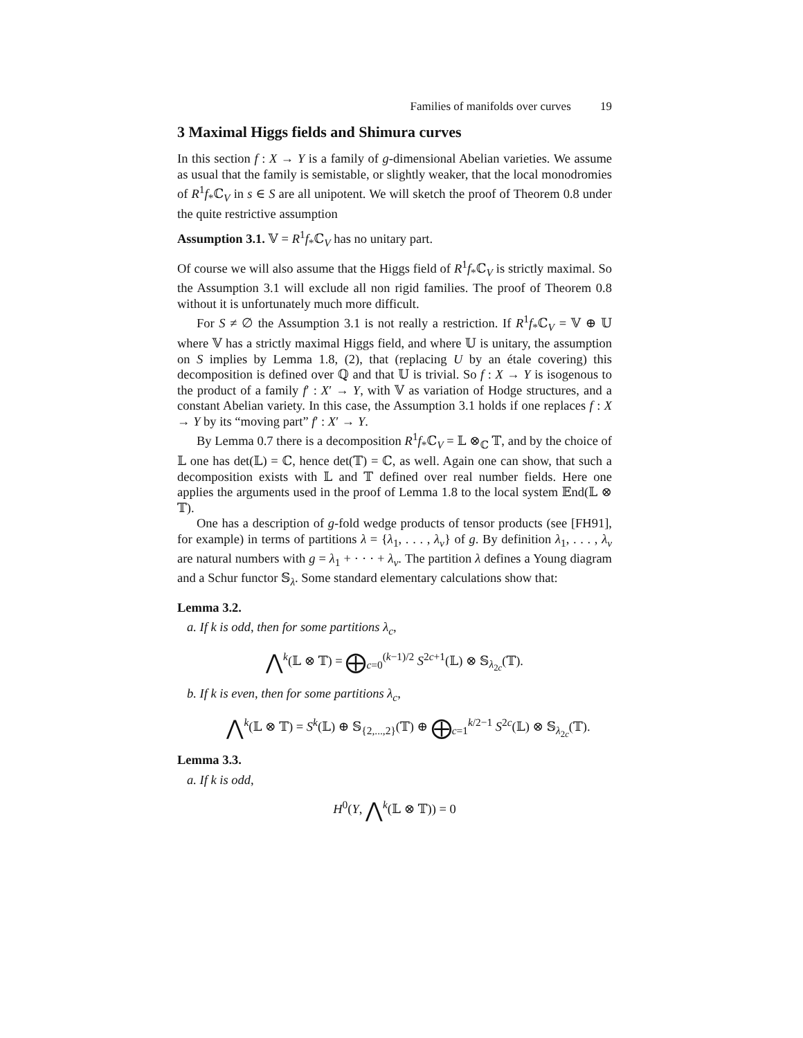Families of manifolds over curves 19
3 Maximal Higgs fields and Shimura curves
In this section f : X → Y is a family of g-dimensional Abelian varieties. We assume as usual that the family is semistable, or slightly weaker, that the local monodromies of R<sup>1</sup>f<sub>*</sub>ℂ<sub>V</sub> in s ∈ S are all unipotent. We will sketch the proof of Theorem 0.8 under the quite restrictive assumption
Assumption 3.1. 𝕍 = R<sup>1</sup>f<sub>*</sub>ℂ<sub>V</sub> has no unitary part.
Of course we will also assume that the Higgs field of R<sup>1</sup>f<sub>*</sub>ℂ<sub>V</sub> is strictly maximal. So the Assumption 3.1 will exclude all non rigid families. The proof of Theorem 0.8 without it is unfortunately much more difficult.
For S ≠ ∅ the Assumption 3.1 is not really a restriction. If R<sup>1</sup>f<sub>*</sub>ℂ<sub>V</sub> = 𝕍 ⊕ 𝕌 where 𝕍 has a strictly maximal Higgs field, and where 𝕌 is unitary, the assumption on S implies by Lemma 1.8, (2), that (replacing U by an étale covering) this decomposition is defined over ℚ and that 𝕌 is trivial. So f : X → Y is isogenous to the product of a family f′ : X′ → Y, with 𝕍 as variation of Hodge structures, and a constant Abelian variety. In this case, the Assumption 3.1 holds if one replaces f : X → Y by its “moving part” f′ : X′ → Y.
By Lemma 0.7 there is a decomposition R<sup>1</sup>f<sub>*</sub>ℂ<sub>V</sub> = 𝕃 ⊗<sub>ℂ</sub> 𝕋, and by the choice of 𝕃 one has det(𝕃) = ℂ, hence det(𝕋) = ℂ, as well. Again one can show, that such a decomposition exists with 𝕃 and 𝕋 defined over real number fields. Here one applies the arguments used in the proof of Lemma 1.8 to the local system 𝔼nd(𝕃 ⊗ 𝕋).
One has a description of g-fold wedge products of tensor products (see [FH91], for example) in terms of partitions λ = {λ<sub>1</sub>, . . . , λ<sub>ν</sub>} of g. By definition λ<sub>1</sub>, . . . , λ<sub>ν</sub> are natural numbers with g = λ<sub>1</sub> + · · · + λ<sub>ν</sub>. The partition λ defines a Young diagram and a Schur functor 𝕊<sub>λ</sub>. Some standard elementary calculations show that:
Lemma 3.2.
a. If k is odd, then for some partitions λ<sub>c</sub>,
⋀<sup>k</sup>(𝕃 ⊗ 𝕋) = ⨁<sub>c=0</sub><sup>(k−1)/2</sup> S<sup>2c+1</sup>(𝕃) ⊗ 𝕊<sub>λ<sub>2c</sub></sub>(𝕋).
b. If k is even, then for some partitions λ<sub>c</sub>,
⋀<sup>k</sup>(𝕃 ⊗ 𝕋) = S<sup>k</sup>(𝕃) ⊕ 𝕊<sub>{2,...,2}</sub>(𝕋) ⊕ ⨁<sub>c=1</sub><sup>k/2−1</sup> S<sup>2c</sup>(𝕃) ⊗ 𝕊<sub>λ<sub>2c</sub></sub>(𝕋).
Lemma 3.3.
a. If k is odd,
H<sup>0</sup>(Y, ⋀<sup>k</sup>(𝕃 ⊗ 𝕋)) = 0